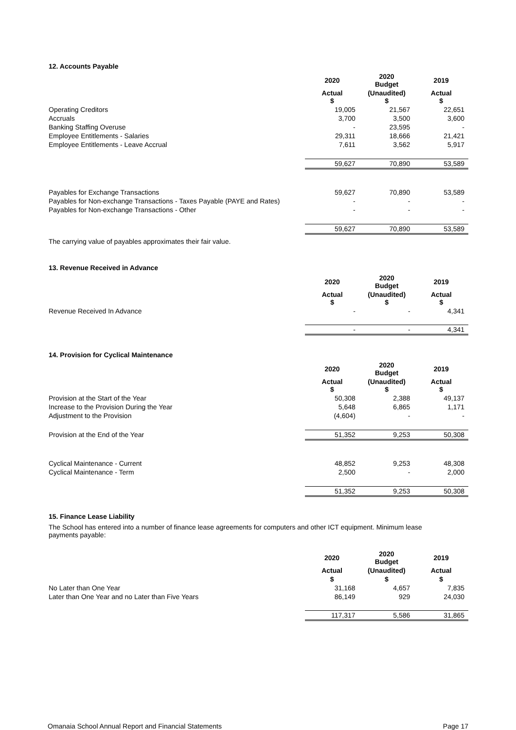12. Accounts Payable
| | 2020 | 2020 Budget | 2019 |
| | Actual $ | (Unaudited) $ | Actual $ |
| Operating Creditors | 19,005 | 21,567 | 22,651 |
| Accruals | 3,700 | 3,500 | 3,600 |
| Banking Staffing Overuse | - | 23,595 | - |
| Employee Entitlements - Salaries | 29,311 | 18,666 | 21,421 |
| Employee Entitlements - Leave Accrual | 7,611 | 3,562 | 5,917 |
| | 59,627 | 70,890 | 53,589 |
| Payables for Exchange Transactions | 59,627 | 70,890 | 53,589 |
| Payables for Non-exchange Transactions - Taxes Payable (PAYE and Rates) | - | - | - |
| Payables for Non-exchange Transactions - Other | - | - | - |
| | 59,627 | 70,890 | 53,589 |
The carrying value of payables approximates their fair value.
13. Revenue Received in Advance
| | 2020 | 2020 Budget | 2019 |
| | Actual $ | (Unaudited) $ | Actual $ |
| Revenue Received In Advance | - | - | 4,341 |
| | - | - | 4,341 |
14. Provision for Cyclical Maintenance
| | 2020 | 2020 Budget | 2019 |
| | Actual $ | (Unaudited) $ | Actual $ |
| Provision at the Start of the Year | 50,308 | 2,388 | 49,137 |
| Increase to the Provision During the Year | 5,648 | 6,865 | 1,171 |
| Adjustment to the Provision | (4,604) | - | - |
| Provision at the End of the Year | 51,352 | 9,253 | 50,308 |
| Cyclical Maintenance - Current | 48,852 | 9,253 | 48,308 |
| Cyclical Maintenance - Term | 2,500 | - | 2,000 |
| | 51,352 | 9,253 | 50,308 |
15. Finance Lease Liability
The School has entered into a number of finance lease agreements for computers and other ICT equipment. Minimum lease
payments payable:
| | 2020 | 2020 Budget | 2019 |
| | Actual | (Unaudited) | Actual |
| | $ | $ | $ |
| No Later than One Year | 31,168 | 4,657 | 7,835 |
| Later than One Year and no Later than Five Years | 86,149 | 929 | 24,030 |
| | 117,317 | 5,586 | 31,865 |
Omanaia School Annual Report and Financial Statements Page 17